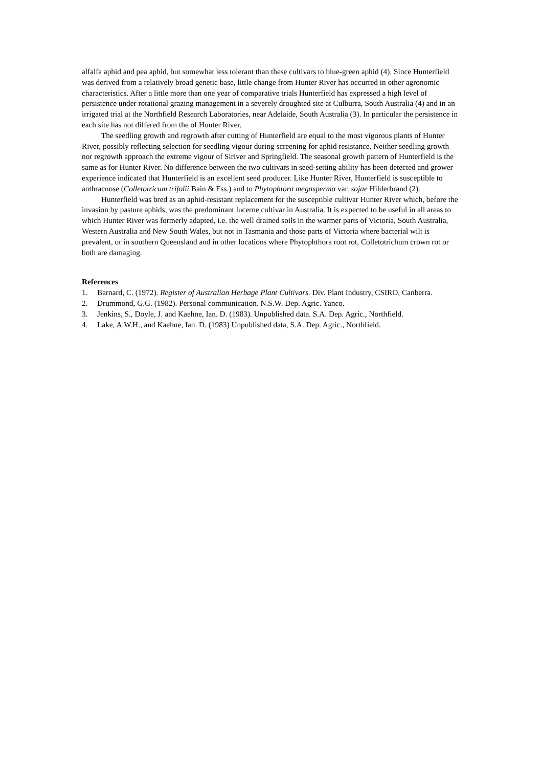alfalfa aphid and pea aphid, but somewhat less tolerant than these cultivars to blue-green aphid (4). Since Hunterfield was derived from a relatively broad genetic base, little change from Hunter River has occurred in other agronomic characteristics. After a little more than one year of comparative trials Hunterfield has expressed a high level of persistence under rotational grazing management in a severely droughted site at Culburra, South Australia (4) and in an irrigated trial at the Northfield Research Laboratories, near Adelaide, South Australia (3). In particular the persistence in each site has not differed from the of Hunter River.
The seedling growth and regrowth after cutting of Hunterfield are equal to the most vigorous plants of Hunter River, possibly reflecting selection for seedling vigour during screening for aphid resistance. Neither seedling growth nor regrowth approach the extreme vigour of Siriver and Springfield. The seasonal growth pattern of Hunterfield is the same as for Hunter River. No difference between the two cultivars in seed-setting ability has been detected and grower experience indicated that Hunterfield is an excellent seed producer. Like Hunter River, Hunterfield is susceptible to anthracnose (Colletotricum trifolii Bain & Ess.) and to Phytophtora megasperma var. sojae Hilderbrand (2).
Hunterfield was bred as an aphid-resistant replacement for the susceptible cultivar Hunter River which, before the invasion by pasture aphids, was the predominant lucerne cultivar in Australia. It is expected to be useful in all areas to which Hunter River was formerly adapted, i.e. the well drained soils in the warmer parts of Victoria, South Australia, Western Australia and New South Wales, but not in Tasmania and those parts of Victoria where bacterial wilt is prevalent, or in southern Queensland and in other locations where Phytophthora root rot, Colletotrichum crown rot or both are damaging.
References
1. Barnard, C. (1972). Register of Australian Herbage Plant Cultivars. Div. Plant Industry, CSIRO, Canberra.
2. Drummond, G.G. (1982). Personal communication. N.S.W. Dep. Agric. Yanco.
3. Jenkins, S., Doyle, J. and Kaehne, Ian. D. (1983). Unpublished data. S.A. Dep. Agric., Northfield.
4. Lake, A.W.H., and Kaehne, Ian. D. (1983) Unpublished data, S.A. Dep. Agric., Northfield.